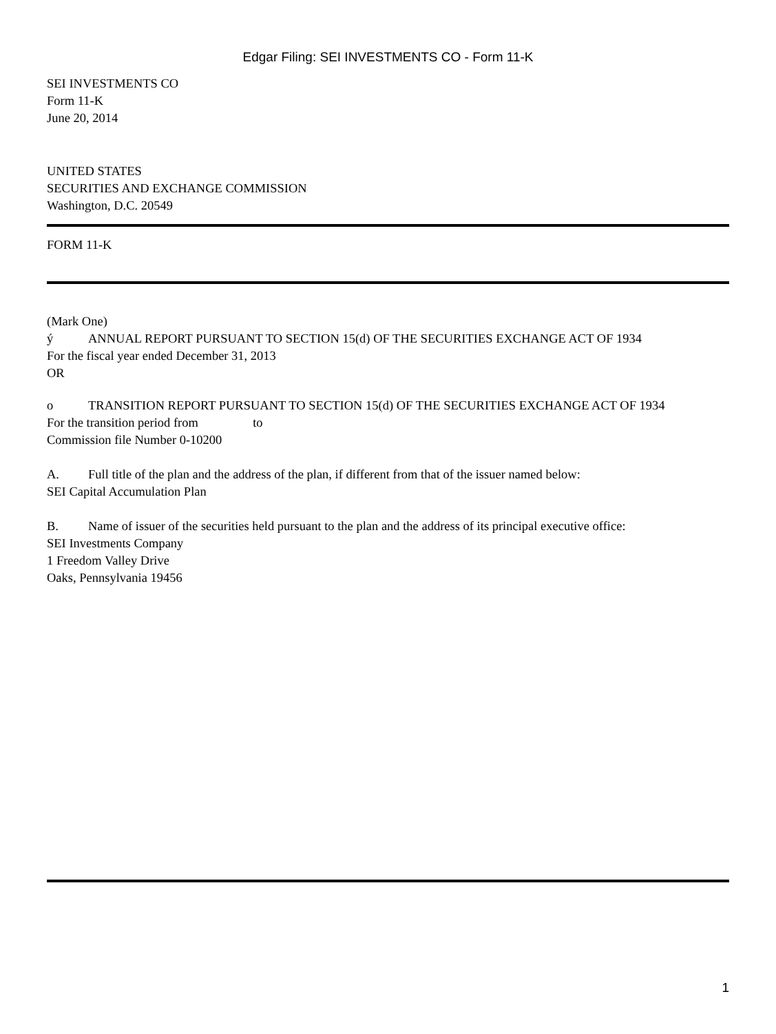Edgar Filing: SEI INVESTMENTS CO - Form 11-K
SEI INVESTMENTS CO
Form 11-K
June 20, 2014
UNITED STATES
SECURITIES AND EXCHANGE COMMISSION
Washington, D.C. 20549
FORM 11-K
(Mark One)
ý ANNUAL REPORT PURSUANT TO SECTION 15(d) OF THE SECURITIES EXCHANGE ACT OF 1934
For the fiscal year ended December 31, 2013
OR
o TRANSITION REPORT PURSUANT TO SECTION 15(d) OF THE SECURITIES EXCHANGE ACT OF 1934
For the transition period from to
Commission file Number 0-10200
A. Full title of the plan and the address of the plan, if different from that of the issuer named below:
SEI Capital Accumulation Plan
B. Name of issuer of the securities held pursuant to the plan and the address of its principal executive office:
SEI Investments Company
1 Freedom Valley Drive
Oaks, Pennsylvania 19456
1